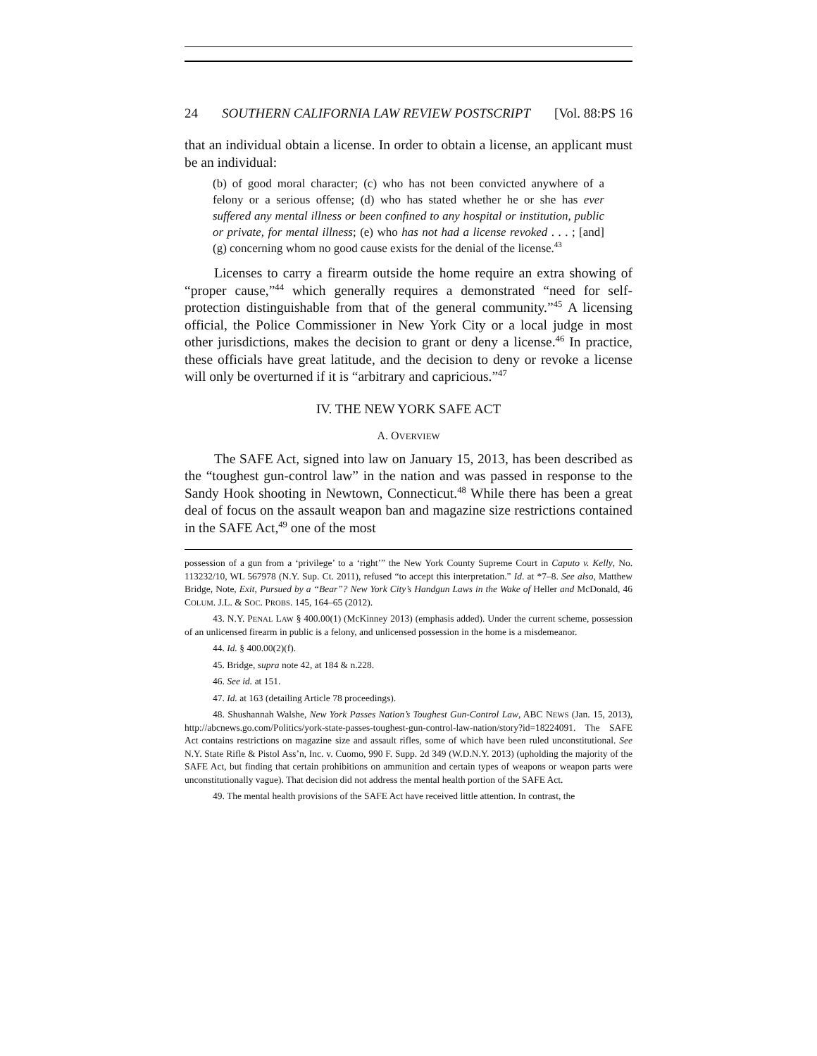24 SOUTHERN CALIFORNIA LAW REVIEW POSTSCRIPT [Vol. 88:PS 16
that an individual obtain a license. In order to obtain a license, an applicant must be an individual:
(b) of good moral character; (c) who has not been convicted anywhere of a felony or a serious offense; (d) who has stated whether he or she has ever suffered any mental illness or been confined to any hospital or institution, public or private, for mental illness; (e) who has not had a license revoked . . . ; [and] (g) concerning whom no good cause exists for the denial of the license.<sup>43</sup>
Licenses to carry a firearm outside the home require an extra showing of “proper cause,”<sup>44</sup> which generally requires a demonstrated “need for self-protection distinguishable from that of the general community.”<sup>45</sup> A licensing official, the Police Commissioner in New York City or a local judge in most other jurisdictions, makes the decision to grant or deny a license.<sup>46</sup> In practice, these officials have great latitude, and the decision to deny or revoke a license will only be overturned if it is “arbitrary and capricious.”<sup>47</sup>
IV. THE NEW YORK SAFE ACT
A. OVERVIEW
The SAFE Act, signed into law on January 15, 2013, has been described as the “toughest gun-control law” in the nation and was passed in response to the Sandy Hook shooting in Newtown, Connecticut.<sup>48</sup> While there has been a great deal of focus on the assault weapon ban and magazine size restrictions contained in the SAFE Act,<sup>49</sup> one of the most
possession of a gun from a ‘privilege’ to a ‘right’” the New York County Supreme Court in Caputo v. Kelly, No. 113232/10, WL 567978 (N.Y. Sup. Ct. 2011), refused “to accept this interpretation.” Id. at *7–8. See also, Matthew Bridge, Note, Exit, Pursued by a “Bear”? New York City’s Handgun Laws in the Wake of Heller and McDonald, 46 COLUM. J.L. & SOC. PROBS. 145, 164–65 (2012).
43. N.Y. PENAL LAW § 400.00(1) (McKinney 2013) (emphasis added). Under the current scheme, possession of an unlicensed firearm in public is a felony, and unlicensed possession in the home is a misdemeanor.
44. Id. § 400.00(2)(f).
45. Bridge, supra note 42, at 184 & n.228.
46. See id. at 151.
47. Id. at 163 (detailing Article 78 proceedings).
48. Shushannah Walshe, New York Passes Nation’s Toughest Gun-Control Law, ABC NEWS (Jan. 15, 2013), http://abcnews.go.com/Politics/york-state-passes-toughest-gun-control-law-nation/story?id=18224091. The SAFE Act contains restrictions on magazine size and assault rifles, some of which have been ruled unconstitutional. See N.Y. State Rifle & Pistol Ass’n, Inc. v. Cuomo, 990 F. Supp. 2d 349 (W.D.N.Y. 2013) (upholding the majority of the SAFE Act, but finding that certain prohibitions on ammunition and certain types of weapons or weapon parts were unconstitutionally vague). That decision did not address the mental health portion of the SAFE Act.
49. The mental health provisions of the SAFE Act have received little attention. In contrast, the